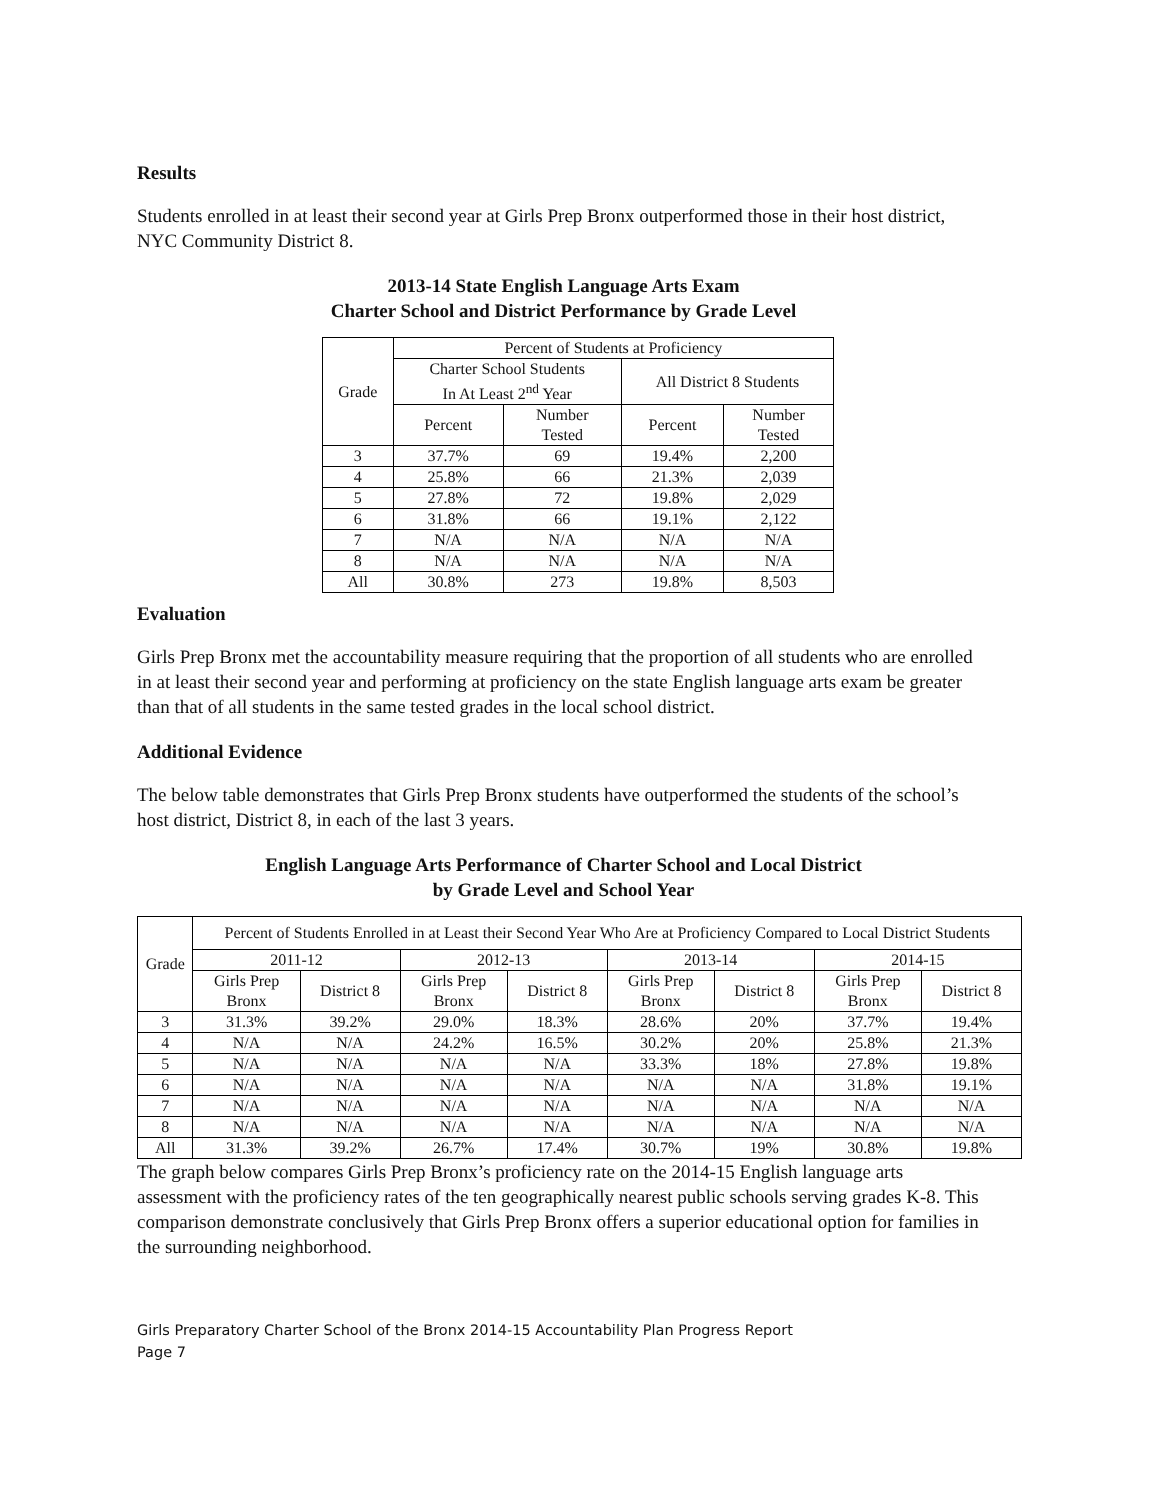Results
Students enrolled in at least their second year at Girls Prep Bronx outperformed those in their host district, NYC Community District 8.
2013-14 State English Language Arts Exam
Charter School and District Performance by Grade Level
| Grade | Percent of Students at Proficiency | | | |
| --- | --- | --- | --- | --- |
| | Charter School Students In At Least 2<sup>nd</sup> Year | | All District 8 Students | |
| | Percent | Number Tested | Percent | Number Tested |
| 3 | 37.7% | 69 | 19.4% | 2,200 |
| 4 | 25.8% | 66 | 21.3% | 2,039 |
| 5 | 27.8% | 72 | 19.8% | 2,029 |
| 6 | 31.8% | 66 | 19.1% | 2,122 |
| 7 | N/A | N/A | N/A | N/A |
| 8 | N/A | N/A | N/A | N/A |
| All | 30.8% | 273 | 19.8% | 8,503 |
Evaluation
Girls Prep Bronx met the accountability measure requiring that the proportion of all students who are enrolled in at least their second year and performing at proficiency on the state English language arts exam be greater than that of all students in the same tested grades in the local school district.
Additional Evidence
The below table demonstrates that Girls Prep Bronx students have outperformed the students of the school’s host district, District 8, in each of the last 3 years.
English Language Arts Performance of Charter School and Local District
by Grade Level and School Year
| Grade | Percent of Students Enrolled in at Least their Second Year Who Are at Proficiency Compared to Local District Students | | | | | | | |
| --- | --- | --- | --- | --- | --- | --- | --- | --- |
| | 2011-12 | | 2012-13 | | 2013-14 | | 2014-15 | |
| | Girls Prep Bronx | District 8 | Girls Prep Bronx | District 8 | Girls Prep Bronx | District 8 | Girls Prep Bronx | District 8 |
| 3 | 31.3% | 39.2% | 29.0% | 18.3% | 28.6% | 20% | 37.7% | 19.4% |
| 4 | N/A | N/A | 24.2% | 16.5% | 30.2% | 20% | 25.8% | 21.3% |
| 5 | N/A | N/A | N/A | N/A | 33.3% | 18% | 27.8% | 19.8% |
| 6 | N/A | N/A | N/A | N/A | N/A | N/A | 31.8% | 19.1% |
| 7 | N/A | N/A | N/A | N/A | N/A | N/A | N/A | N/A |
| 8 | N/A | N/A | N/A | N/A | N/A | N/A | N/A | N/A |
| All | 31.3% | 39.2% | 26.7% | 17.4% | 30.7% | 19% | 30.8% | 19.8% |
The graph below compares Girls Prep Bronx’s proficiency rate on the 2014-15 English language arts assessment with the proficiency rates of the ten geographically nearest public schools serving grades K-8. This comparison demonstrate conclusively that Girls Prep Bronx offers a superior educational option for families in the surrounding neighborhood.
Girls Preparatory Charter School of the Bronx 2014-15 Accountability Plan Progress Report
Page 7